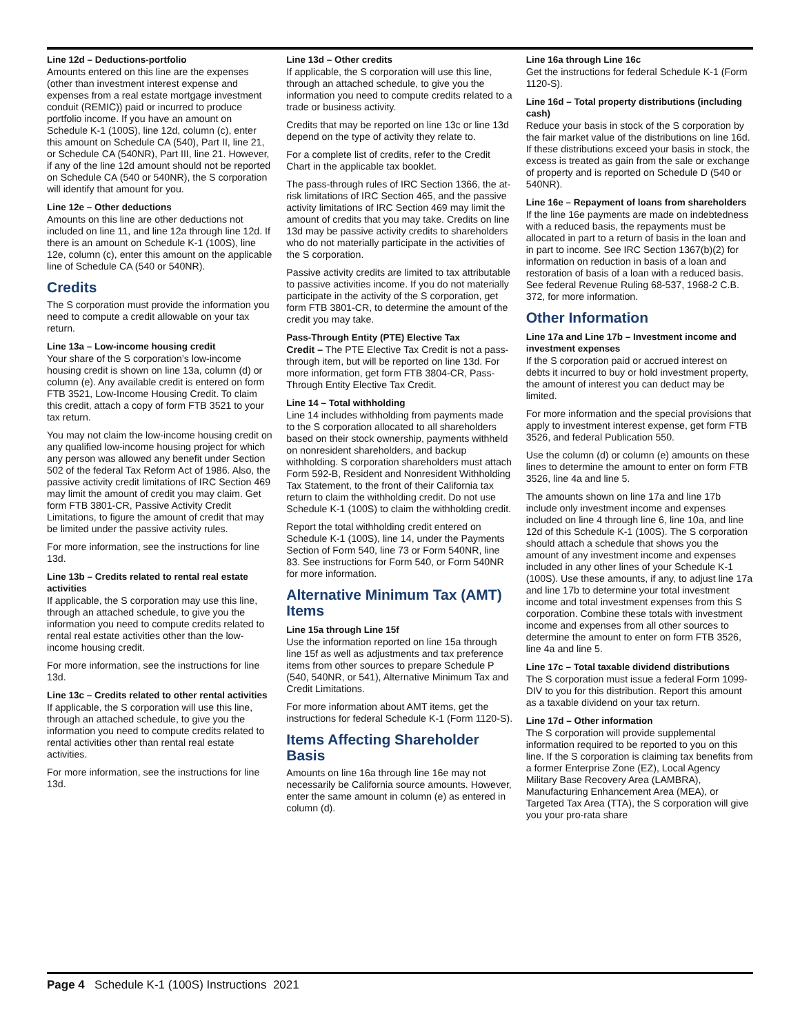Line 12d – Deductions-portfolio
Amounts entered on this line are the expenses (other than investment interest expense and expenses from a real estate mortgage investment conduit (REMIC)) paid or incurred to produce portfolio income. If you have an amount on Schedule K-1 (100S), line 12d, column (c), enter this amount on Schedule CA (540), Part II, line 21, or Schedule CA (540NR), Part III, line 21. However, if any of the line 12d amount should not be reported on Schedule CA (540 or 540NR), the S corporation will identify that amount for you.
Line 12e – Other deductions
Amounts on this line are other deductions not included on line 11, and line 12a through line 12d. If there is an amount on Schedule K-1 (100S), line 12e, column (c), enter this amount on the applicable line of Schedule CA (540 or 540NR).
Credits
The S corporation must provide the information you need to compute a credit allowable on your tax return.
Line 13a – Low-income housing credit
Your share of the S corporation’s low-income housing credit is shown on line 13a, column (d) or column (e). Any available credit is entered on form FTB 3521, Low-Income Housing Credit. To claim this credit, attach a copy of form FTB 3521 to your tax return.
You may not claim the low-income housing credit on any qualified low-income housing project for which any person was allowed any benefit under Section 502 of the federal Tax Reform Act of 1986. Also, the passive activity credit limitations of IRC Section 469 may limit the amount of credit you may claim. Get form FTB 3801-CR, Passive Activity Credit Limitations, to figure the amount of credit that may be limited under the passive activity rules.
For more information, see the instructions for line 13d.
Line 13b – Credits related to rental real estate activities
If applicable, the S corporation may use this line, through an attached schedule, to give you the information you need to compute credits related to rental real estate activities other than the low-income housing credit.
For more information, see the instructions for line 13d.
Line 13c – Credits related to other rental activities
If applicable, the S corporation will use this line, through an attached schedule, to give you the information you need to compute credits related to rental activities other than rental real estate activities.
For more information, see the instructions for line 13d.
Line 13d – Other credits
If applicable, the S corporation will use this line, through an attached schedule, to give you the information you need to compute credits related to a trade or business activity.
Credits that may be reported on line 13c or line 13d depend on the type of activity they relate to.
For a complete list of credits, refer to the Credit Chart in the applicable tax booklet.
The pass-through rules of IRC Section 1366, the at-risk limitations of IRC Section 465, and the passive activity limitations of IRC Section 469 may limit the amount of credits that you may take. Credits on line 13d may be passive activity credits to shareholders who do not materially participate in the activities of the S corporation.
Passive activity credits are limited to tax attributable to passive activities income. If you do not materially participate in the activity of the S corporation, get form FTB 3801-CR, to determine the amount of the credit you may take.
Pass-Through Entity (PTE) Elective Tax
Credit – The PTE Elective Tax Credit is not a pass-through item, but will be reported on line 13d. For more information, get form FTB 3804-CR, Pass-Through Entity Elective Tax Credit.
Line 14 – Total withholding
Line 14 includes withholding from payments made to the S corporation allocated to all shareholders based on their stock ownership, payments withheld on nonresident shareholders, and backup withholding. S corporation shareholders must attach Form 592-B, Resident and Nonresident Withholding Tax Statement, to the front of their California tax return to claim the withholding credit. Do not use Schedule K-1 (100S) to claim the withholding credit.
Report the total withholding credit entered on Schedule K-1 (100S), line 14, under the Payments Section of Form 540, line 73 or Form 540NR, line 83. See instructions for Form 540, or Form 540NR for more information.
Alternative Minimum Tax (AMT) Items
Line 15a through Line 15f
Use the information reported on line 15a through line 15f as well as adjustments and tax preference items from other sources to prepare Schedule P (540, 540NR, or 541), Alternative Minimum Tax and Credit Limitations.
For more information about AMT items, get the instructions for federal Schedule K-1 (Form 1120-S).
Items Affecting Shareholder Basis
Amounts on line 16a through line 16e may not necessarily be California source amounts. However, enter the same amount in column (e) as entered in column (d).
Line 16a through Line 16c
Get the instructions for federal Schedule K-1 (Form 1120-S).
Line 16d – Total property distributions (including cash)
Reduce your basis in stock of the S corporation by the fair market value of the distributions on line 16d. If these distributions exceed your basis in stock, the excess is treated as gain from the sale or exchange of property and is reported on Schedule D (540 or 540NR).
Line 16e – Repayment of loans from shareholders
If the line 16e payments are made on indebtedness with a reduced basis, the repayments must be allocated in part to a return of basis in the loan and in part to income. See IRC Section 1367(b)(2) for information on reduction in basis of a loan and restoration of basis of a loan with a reduced basis. See federal Revenue Ruling 68-537, 1968-2 C.B. 372, for more information.
Other Information
Line 17a and Line 17b – Investment income and investment expenses
If the S corporation paid or accrued interest on debts it incurred to buy or hold investment property, the amount of interest you can deduct may be limited.
For more information and the special provisions that apply to investment interest expense, get form FTB 3526, and federal Publication 550.
Use the column (d) or column (e) amounts on these lines to determine the amount to enter on form FTB 3526, line 4a and line 5.
The amounts shown on line 17a and line 17b include only investment income and expenses included on line 4 through line 6, line 10a, and line 12d of this Schedule K-1 (100S). The S corporation should attach a schedule that shows you the amount of any investment income and expenses included in any other lines of your Schedule K-1 (100S). Use these amounts, if any, to adjust line 17a and line 17b to determine your total investment income and total investment expenses from this S corporation. Combine these totals with investment income and expenses from all other sources to determine the amount to enter on form FTB 3526, line 4a and line 5.
Line 17c – Total taxable dividend distributions
The S corporation must issue a federal Form 1099-DIV to you for this distribution. Report this amount as a taxable dividend on your tax return.
Line 17d – Other information
The S corporation will provide supplemental information required to be reported to you on this line. If the S corporation is claiming tax benefits from a former Enterprise Zone (EZ), Local Agency Military Base Recovery Area (LAMBRA), Manufacturing Enhancement Area (MEA), or Targeted Tax Area (TTA), the S corporation will give you your pro-rata share
Page 4 Schedule K-1 (100S) Instructions 2021